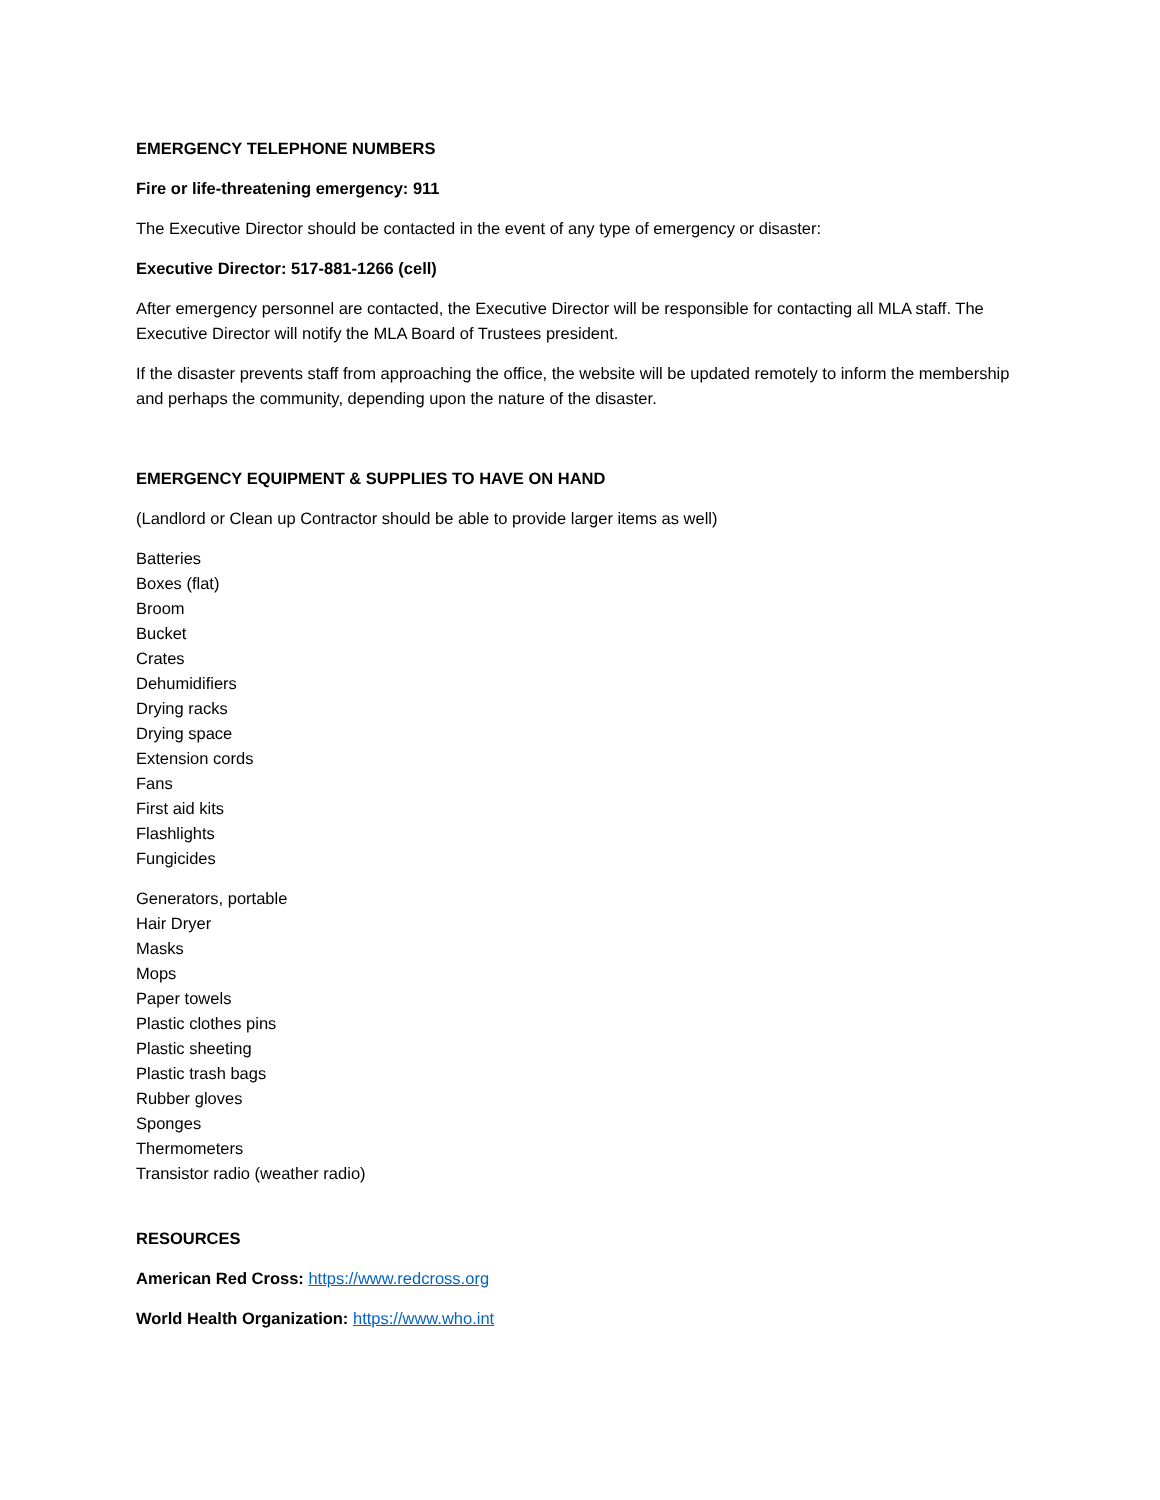EMERGENCY TELEPHONE NUMBERS
Fire or life-threatening emergency: 911
The Executive Director should be contacted in the event of any type of emergency or disaster:
Executive Director: 517-881-1266 (cell)
After emergency personnel are contacted, the Executive Director will be responsible for contacting all MLA staff. The Executive Director will notify the MLA Board of Trustees president.
If the disaster prevents staff from approaching the office, the website will be updated remotely to inform the membership and perhaps the community, depending upon the nature of the disaster.
EMERGENCY EQUIPMENT & SUPPLIES TO HAVE ON HAND
(Landlord or Clean up Contractor should be able to provide larger items as well)
Batteries
Boxes (flat)
Broom
Bucket
Crates
Dehumidifiers
Drying racks
Drying space
Extension cords
Fans
First aid kits
Flashlights
Fungicides
Generators, portable
Hair Dryer
Masks
Mops
Paper towels
Plastic clothes pins
Plastic sheeting
Plastic trash bags
Rubber gloves
Sponges
Thermometers
Transistor radio (weather radio)
RESOURCES
American Red Cross: https://www.redcross.org
World Health Organization: https://www.who.int